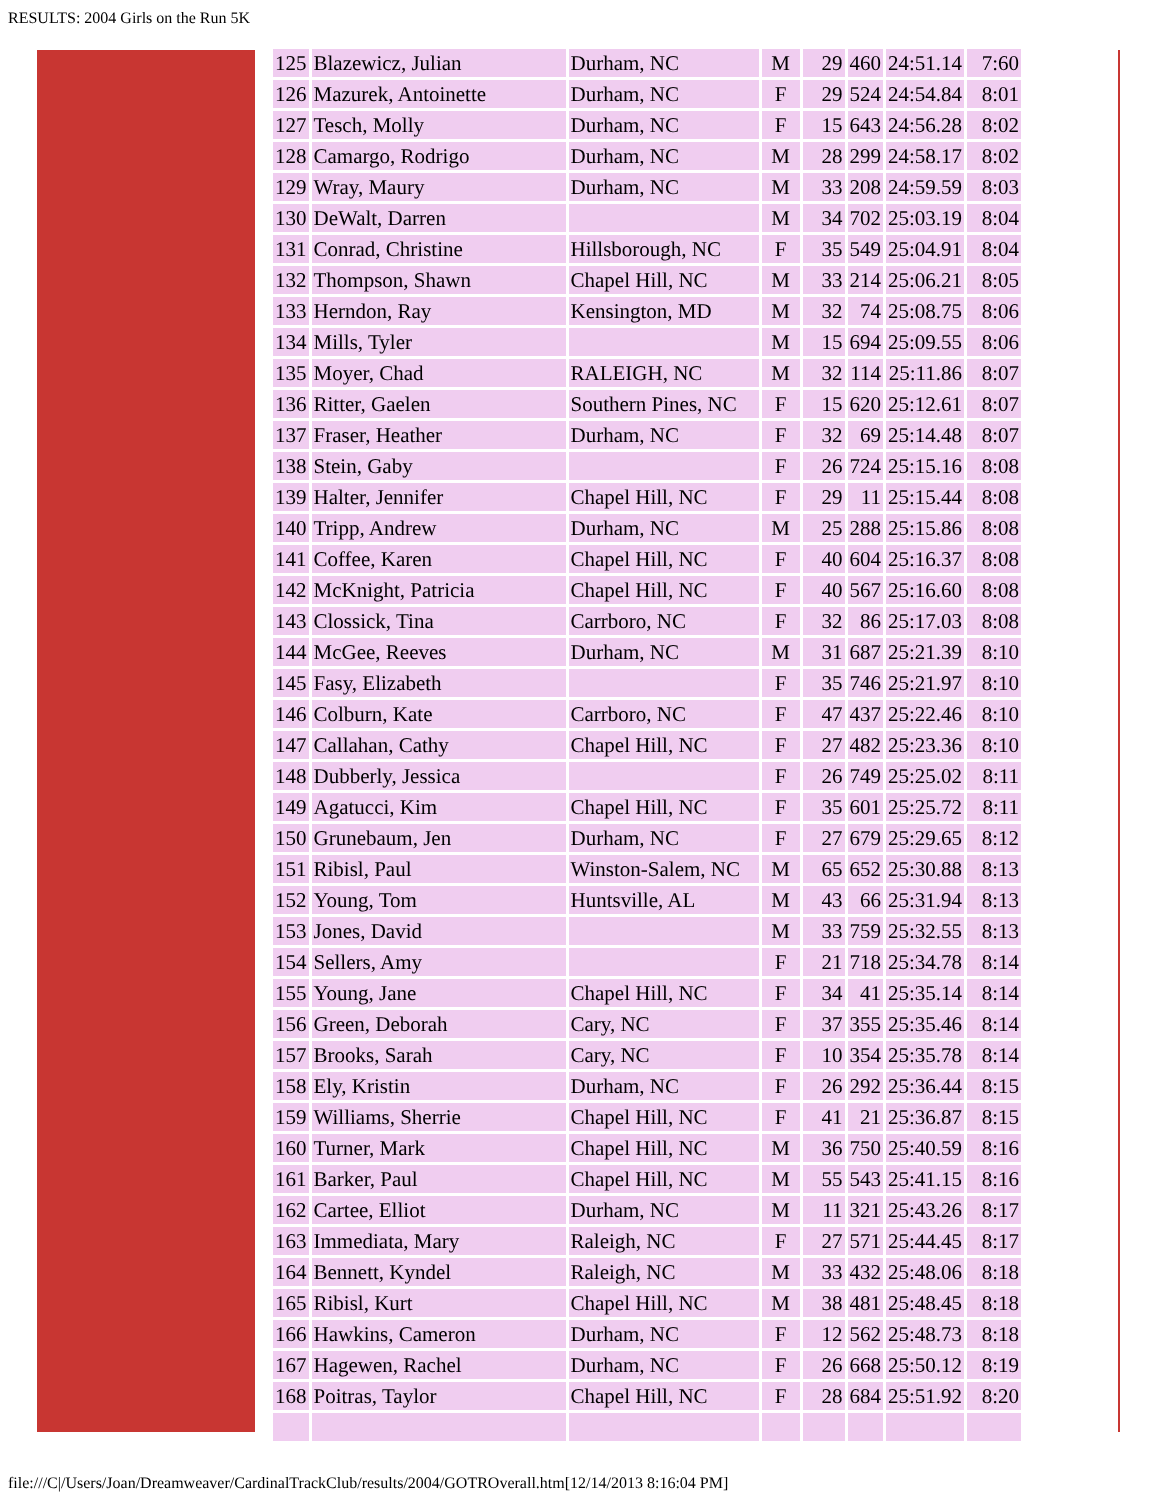RESULTS: 2004 Girls on the Run 5K
| 125 | Blazewicz, Julian | Durham, NC | M | 29 | 460 | 24:51.14 | 7:60 |
| 126 | Mazurek, Antoinette | Durham, NC | F | 29 | 524 | 24:54.84 | 8:01 |
| 127 | Tesch, Molly | Durham, NC | F | 15 | 643 | 24:56.28 | 8:02 |
| 128 | Camargo, Rodrigo | Durham, NC | M | 28 | 299 | 24:58.17 | 8:02 |
| 129 | Wray, Maury | Durham, NC | M | 33 | 208 | 24:59.59 | 8:03 |
| 130 | DeWalt, Darren | | M | 34 | 702 | 25:03.19 | 8:04 |
| 131 | Conrad, Christine | Hillsborough, NC | F | 35 | 549 | 25:04.91 | 8:04 |
| 132 | Thompson, Shawn | Chapel Hill, NC | M | 33 | 214 | 25:06.21 | 8:05 |
| 133 | Herndon, Ray | Kensington, MD | M | 32 | 74 | 25:08.75 | 8:06 |
| 134 | Mills, Tyler | | M | 15 | 694 | 25:09.55 | 8:06 |
| 135 | Moyer, Chad | RALEIGH, NC | M | 32 | 114 | 25:11.86 | 8:07 |
| 136 | Ritter, Gaelen | Southern Pines, NC | F | 15 | 620 | 25:12.61 | 8:07 |
| 137 | Fraser, Heather | Durham, NC | F | 32 | 69 | 25:14.48 | 8:07 |
| 138 | Stein, Gaby | | F | 26 | 724 | 25:15.16 | 8:08 |
| 139 | Halter, Jennifer | Chapel Hill, NC | F | 29 | 11 | 25:15.44 | 8:08 |
| 140 | Tripp, Andrew | Durham, NC | M | 25 | 288 | 25:15.86 | 8:08 |
| 141 | Coffee, Karen | Chapel Hill, NC | F | 40 | 604 | 25:16.37 | 8:08 |
| 142 | McKnight, Patricia | Chapel Hill, NC | F | 40 | 567 | 25:16.60 | 8:08 |
| 143 | Clossick, Tina | Carrboro, NC | F | 32 | 86 | 25:17.03 | 8:08 |
| 144 | McGee, Reeves | Durham, NC | M | 31 | 687 | 25:21.39 | 8:10 |
| 145 | Fasy, Elizabeth | | F | 35 | 746 | 25:21.97 | 8:10 |
| 146 | Colburn, Kate | Carrboro, NC | F | 47 | 437 | 25:22.46 | 8:10 |
| 147 | Callahan, Cathy | Chapel Hill, NC | F | 27 | 482 | 25:23.36 | 8:10 |
| 148 | Dubberly, Jessica | | F | 26 | 749 | 25:25.02 | 8:11 |
| 149 | Agatucci, Kim | Chapel Hill, NC | F | 35 | 601 | 25:25.72 | 8:11 |
| 150 | Grunebaum, Jen | Durham, NC | F | 27 | 679 | 25:29.65 | 8:12 |
| 151 | Ribisl, Paul | Winston-Salem, NC | M | 65 | 652 | 25:30.88 | 8:13 |
| 152 | Young, Tom | Huntsville, AL | M | 43 | 66 | 25:31.94 | 8:13 |
| 153 | Jones, David | | M | 33 | 759 | 25:32.55 | 8:13 |
| 154 | Sellers, Amy | | F | 21 | 718 | 25:34.78 | 8:14 |
| 155 | Young, Jane | Chapel Hill, NC | F | 34 | 41 | 25:35.14 | 8:14 |
| 156 | Green, Deborah | Cary, NC | F | 37 | 355 | 25:35.46 | 8:14 |
| 157 | Brooks, Sarah | Cary, NC | F | 10 | 354 | 25:35.78 | 8:14 |
| 158 | Ely, Kristin | Durham, NC | F | 26 | 292 | 25:36.44 | 8:15 |
| 159 | Williams, Sherrie | Chapel Hill, NC | F | 41 | 21 | 25:36.87 | 8:15 |
| 160 | Turner, Mark | Chapel Hill, NC | M | 36 | 750 | 25:40.59 | 8:16 |
| 161 | Barker, Paul | Chapel Hill, NC | M | 55 | 543 | 25:41.15 | 8:16 |
| 162 | Cartee, Elliot | Durham, NC | M | 11 | 321 | 25:43.26 | 8:17 |
| 163 | Immediata, Mary | Raleigh, NC | F | 27 | 571 | 25:44.45 | 8:17 |
| 164 | Bennett, Kyndel | Raleigh, NC | M | 33 | 432 | 25:48.06 | 8:18 |
| 165 | Ribisl, Kurt | Chapel Hill, NC | M | 38 | 481 | 25:48.45 | 8:18 |
| 166 | Hawkins, Cameron | Durham, NC | F | 12 | 562 | 25:48.73 | 8:18 |
| 167 | Hagewen, Rachel | Durham, NC | F | 26 | 668 | 25:50.12 | 8:19 |
| 168 | Poitras, Taylor | Chapel Hill, NC | F | 28 | 684 | 25:51.92 | 8:20 |
file:///C|/Users/Joan/Dreamweaver/CardinalTrackClub/results/2004/GOTROverall.htm[12/14/2013 8:16:04 PM]